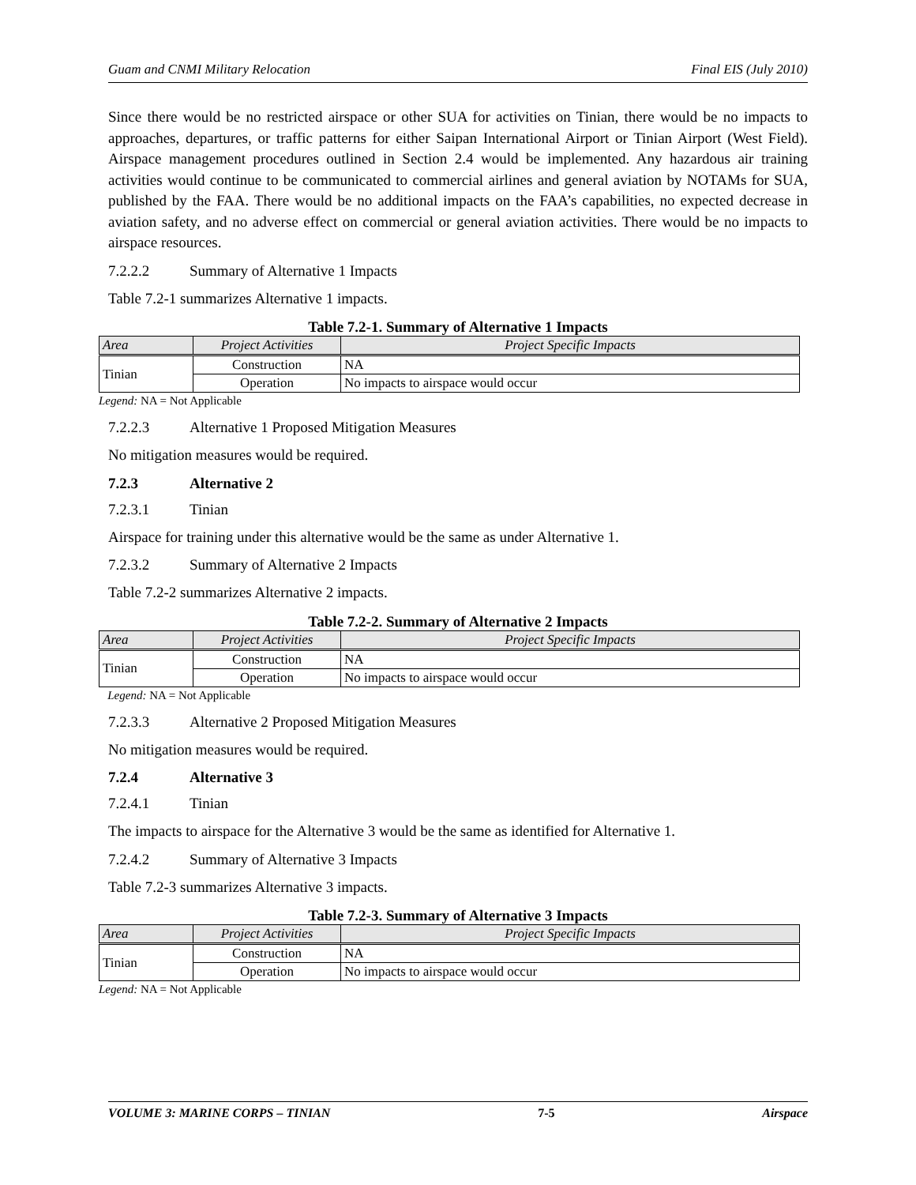Guam and CNMI Military Relocation Final EIS (July 2010)
Since there would be no restricted airspace or other SUA for activities on Tinian, there would be no impacts to approaches, departures, or traffic patterns for either Saipan International Airport or Tinian Airport (West Field). Airspace management procedures outlined in Section 2.4 would be implemented. Any hazardous air training activities would continue to be communicated to commercial airlines and general aviation by NOTAMs for SUA, published by the FAA. There would be no additional impacts on the FAA’s capabilities, no expected decrease in aviation safety, and no adverse effect on commercial or general aviation activities. There would be no impacts to airspace resources.
7.2.2.2 Summary of Alternative 1 Impacts
Table 7.2-1 summarizes Alternative 1 impacts.
Table 7.2-1. Summary of Alternative 1 Impacts
| Area | Project Activities | Project Specific Impacts |
| --- | --- | --- |
| Tinian | Construction | NA |
| | Operation | No impacts to airspace would occur |
Legend: NA = Not Applicable
7.2.2.3 Alternative 1 Proposed Mitigation Measures
No mitigation measures would be required.
7.2.3 Alternative 2
7.2.3.1 Tinian
Airspace for training under this alternative would be the same as under Alternative 1.
7.2.3.2 Summary of Alternative 2 Impacts
Table 7.2-2 summarizes Alternative 2 impacts.
Table 7.2-2. Summary of Alternative 2 Impacts
| Area | Project Activities | Project Specific Impacts |
| --- | --- | --- |
| Tinian | Construction | NA |
| | Operation | No impacts to airspace would occur |
Legend: NA = Not Applicable
7.2.3.3 Alternative 2 Proposed Mitigation Measures
No mitigation measures would be required.
7.2.4 Alternative 3
7.2.4.1 Tinian
The impacts to airspace for the Alternative 3 would be the same as identified for Alternative 1.
7.2.4.2 Summary of Alternative 3 Impacts
Table 7.2-3 summarizes Alternative 3 impacts.
Table 7.2-3. Summary of Alternative 3 Impacts
| Area | Project Activities | Project Specific Impacts |
| --- | --- | --- |
| Tinian | Construction | NA |
| | Operation | No impacts to airspace would occur |
Legend: NA = Not Applicable
VOLUME 3: MARINE CORPS – TINIAN 7-5 Airspace